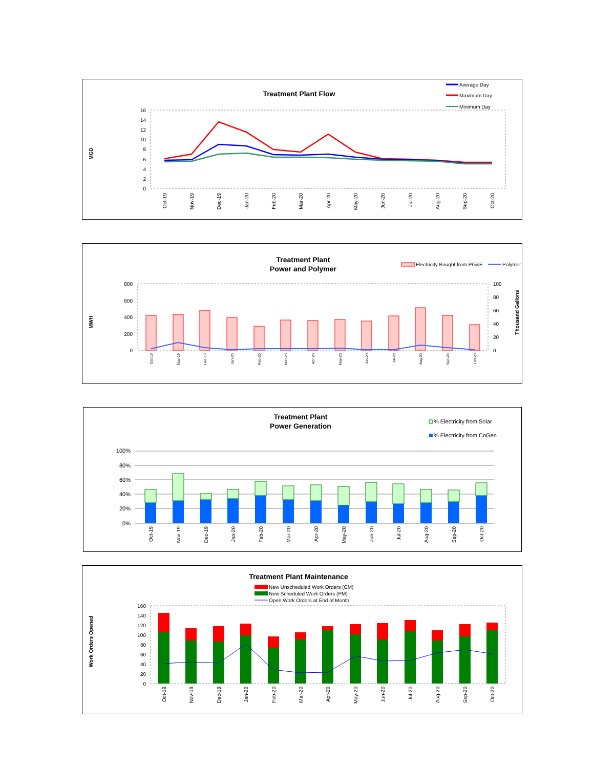Treatment Plant Flow
Average Day
Maximum Day
Minimum Day
MGD
16
14
12
10
8
6
4
2
0
Oct-19
Nov-19
Dec-19
Jan-20
Feb-20
Mar-20
Apr-20
May-20
Jun-20
Jul-20
Aug-20
Sep-20
Oct-20
Treatment Plant
Power and Polymer
Electricity Bought from PG&E
Polymer
MWH
Thousand Gallons
800
600
400
200
0
100
80
60
40
20
0
Oct-19
Nov-19
Dec-19
Jan-20
Feb-20
Mar-20
Apr-20
May-20
Jun-20
Jul-20
Aug-20
Sep-20
Oct-20
Treatment Plant
Power Generation
% Electricity from Solar
% Electricity from CoGen
100%
80%
60%
40%
20%
0%
Oct-19
Nov-19
Dec-19
Jan-20
Feb-20
Mar-20
Apr-20
May-20
Jun-20
Jul-20
Aug-20
Sep-20
Oct-20
Treatment Plant Maintenance
New Unscheduled Work Orders (CM)
New Scheduled Work Orders (PM)
Open Work Orders at End of Month
Work Orders Opened
160
140
120
100
80
60
40
20
0
Oct-19
Nov-19
Dec-19
Jan-20
Feb-20
Mar-20
Apr-20
May-20
Jun-20
Jul-20
Aug-20
Sep-20
Oct-20